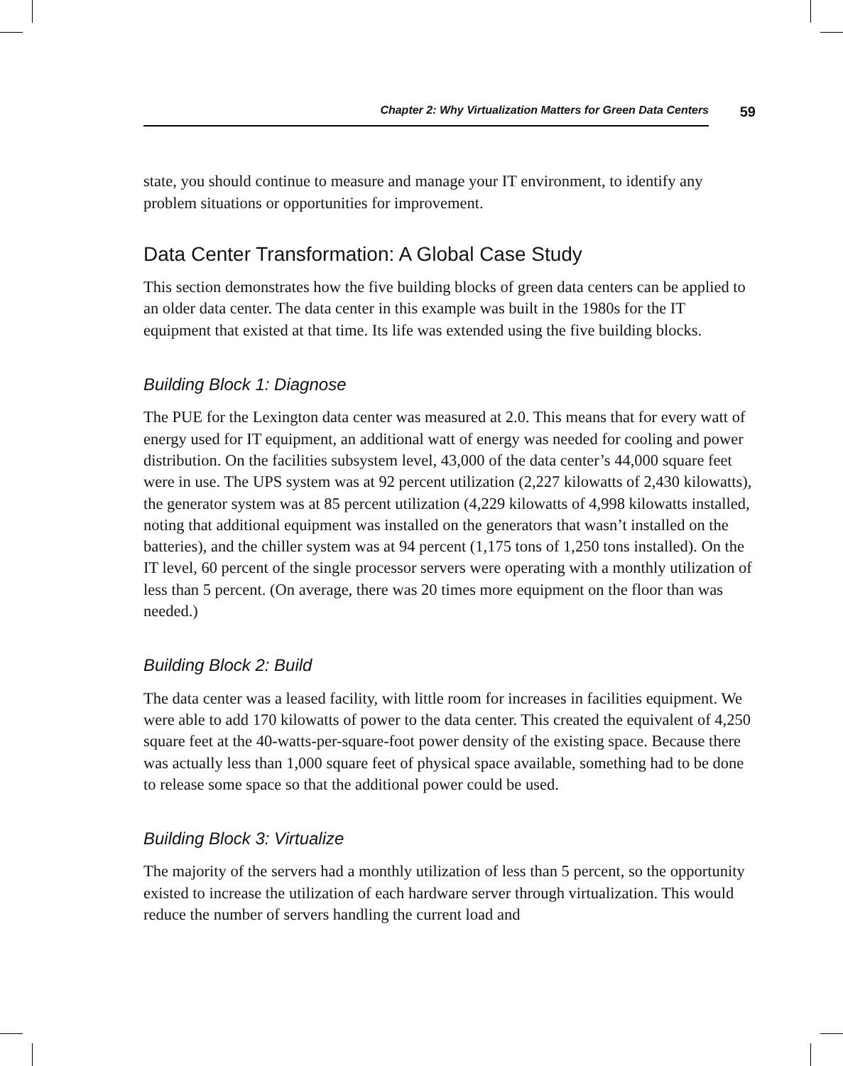Chapter 2: Why Virtualization Matters for Green Data Centers 59
state, you should continue to measure and manage your IT environment, to identify any problem situations or opportunities for improvement.
Data Center Transformation: A Global Case Study
This section demonstrates how the five building blocks of green data centers can be applied to an older data center. The data center in this example was built in the 1980s for the IT equipment that existed at that time. Its life was extended using the five building blocks.
Building Block 1: Diagnose
The PUE for the Lexington data center was measured at 2.0. This means that for every watt of energy used for IT equipment, an additional watt of energy was needed for cooling and power distribution. On the facilities subsystem level, 43,000 of the data center’s 44,000 square feet were in use. The UPS system was at 92 percent utilization (2,227 kilowatts of 2,430 kilowatts), the generator system was at 85 percent utilization (4,229 kilowatts of 4,998 kilowatts installed, noting that additional equipment was installed on the generators that wasn’t installed on the batteries), and the chiller system was at 94 percent (1,175 tons of 1,250 tons installed). On the IT level, 60 percent of the single processor servers were operating with a monthly utilization of less than 5 percent. (On average, there was 20 times more equipment on the floor than was needed.)
Building Block 2: Build
The data center was a leased facility, with little room for increases in facilities equipment. We were able to add 170 kilowatts of power to the data center. This created the equivalent of 4,250 square feet at the 40-watts-per-square-foot power density of the existing space. Because there was actually less than 1,000 square feet of physical space available, something had to be done to release some space so that the additional power could be used.
Building Block 3: Virtualize
The majority of the servers had a monthly utilization of less than 5 percent, so the opportunity existed to increase the utilization of each hardware server through virtualization. This would reduce the number of servers handling the current load and